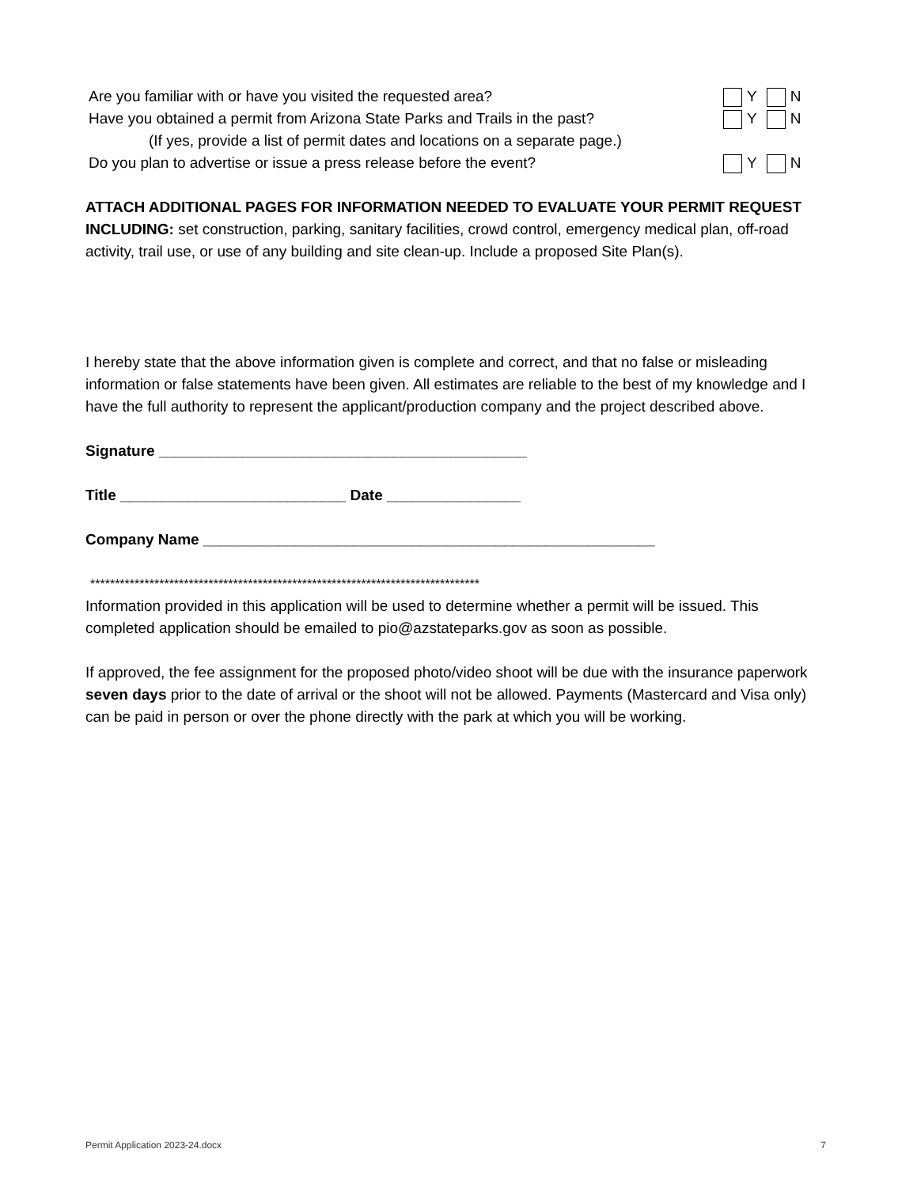Are you familiar with or have you visited the requested area? Y N
Have you obtained a permit from Arizona State Parks and Trails in the past? Y N
(If yes, provide a list of permit dates and locations on a separate page.)
Do you plan to advertise or issue a press release before the event? Y N
ATTACH ADDITIONAL PAGES FOR INFORMATION NEEDED TO EVALUATE YOUR PERMIT REQUEST INCLUDING: set construction, parking, sanitary facilities, crowd control, emergency medical plan, off-road activity, trail use, or use of any building and site clean-up. Include a proposed Site Plan(s).
I hereby state that the above information given is complete and correct, and that no false or misleading information or false statements have been given. All estimates are reliable to the best of my knowledge and I have the full authority to represent the applicant/production company and the project described above.
Signature ____________________________________________
Title ___________________________ Date ________________
Company Name ______________________________________________________
*******************************************************************************
Information provided in this application will be used to determine whether a permit will be issued. This completed application should be emailed to pio@azstateparks.gov as soon as possible.
If approved, the fee assignment for the proposed photo/video shoot will be due with the insurance paperwork seven days prior to the date of arrival or the shoot will not be allowed. Payments (Mastercard and Visa only) can be paid in person or over the phone directly with the park at which you will be working.
Permit Application 2023-24.docx 7